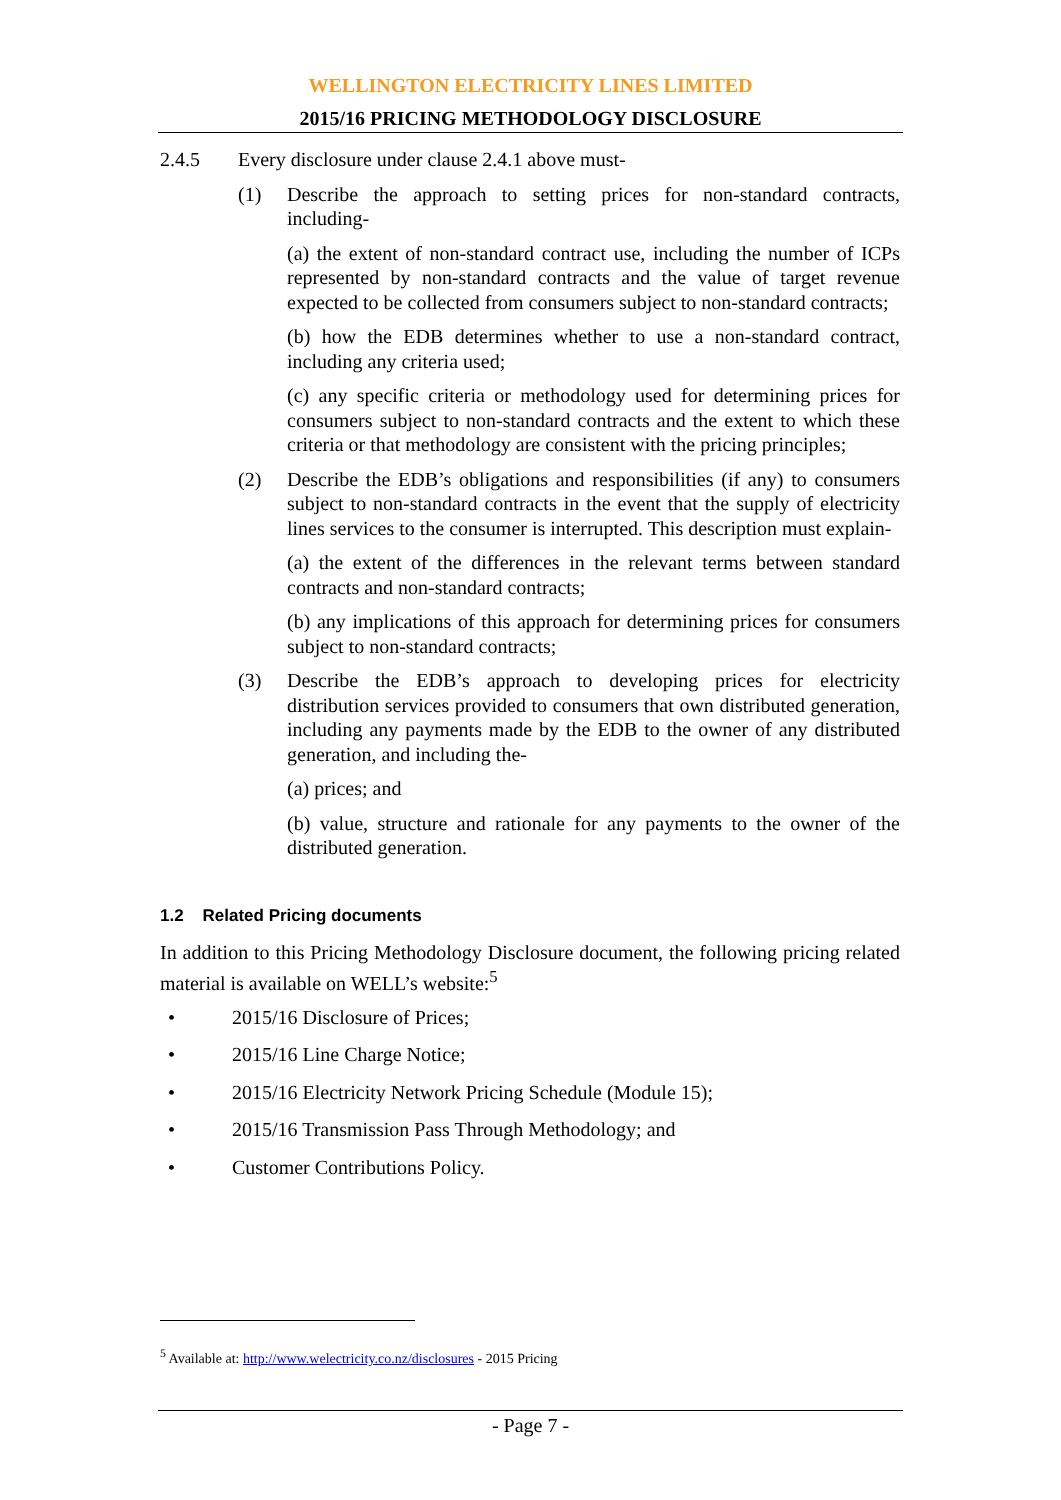WELLINGTON ELECTRICITY LINES LIMITED
2015/16 PRICING METHODOLOGY DISCLOSURE
2.4.5 Every disclosure under clause 2.4.1 above must-
(1) Describe the approach to setting prices for non-standard contracts, including-
(a) the extent of non-standard contract use, including the number of ICPs represented by non-standard contracts and the value of target revenue expected to be collected from consumers subject to non-standard contracts;
(b) how the EDB determines whether to use a non-standard contract, including any criteria used;
(c) any specific criteria or methodology used for determining prices for consumers subject to non-standard contracts and the extent to which these criteria or that methodology are consistent with the pricing principles;
(2) Describe the EDB’s obligations and responsibilities (if any) to consumers subject to non-standard contracts in the event that the supply of electricity lines services to the consumer is interrupted. This description must explain-
(a) the extent of the differences in the relevant terms between standard contracts and non-standard contracts;
(b) any implications of this approach for determining prices for consumers subject to non-standard contracts;
(3) Describe the EDB’s approach to developing prices for electricity distribution services provided to consumers that own distributed generation, including any payments made by the EDB to the owner of any distributed generation, and including the-
(a) prices; and
(b) value, structure and rationale for any payments to the owner of the distributed generation.
1.2 Related Pricing documents
In addition to this Pricing Methodology Disclosure document, the following pricing related material is available on WELL’s website:<sup>5</sup>
• 2015/16 Disclosure of Prices;
• 2015/16 Line Charge Notice;
• 2015/16 Electricity Network Pricing Schedule (Module 15);
• 2015/16 Transmission Pass Through Methodology; and
• Customer Contributions Policy.
<sup>5</sup> Available at: http://www.welectricity.co.nz/disclosures - 2015 Pricing
- Page 7 -